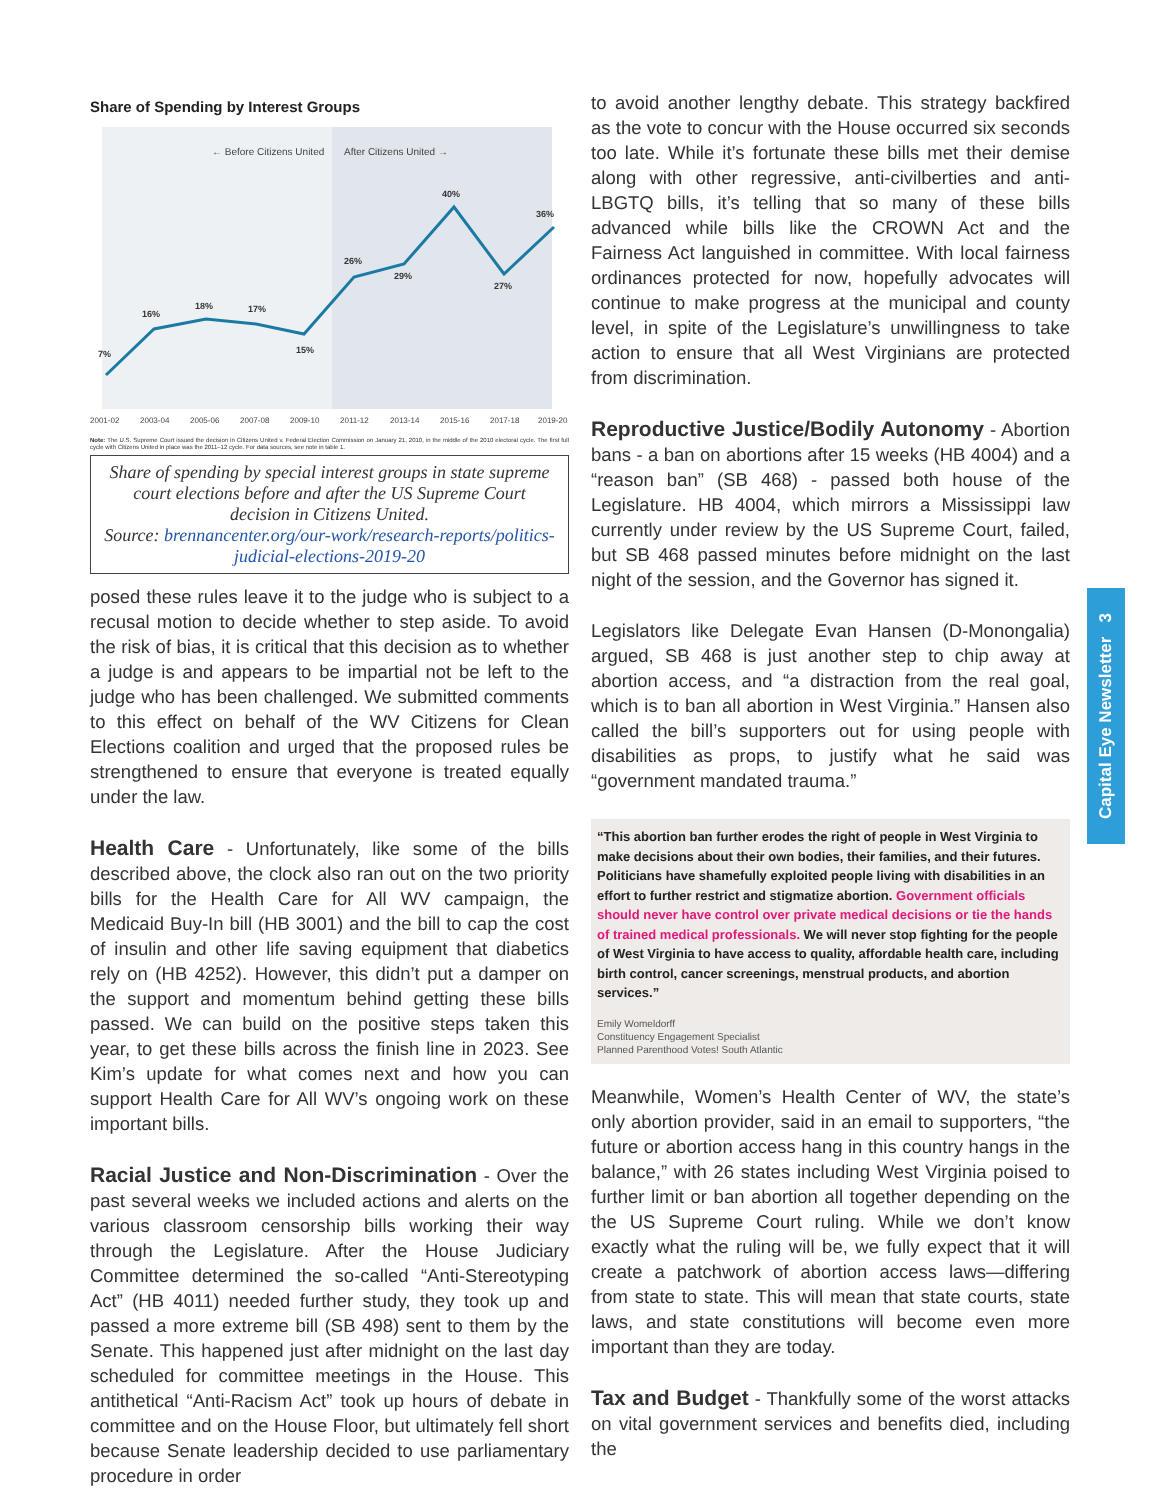Capital Eye Newsletter 3
Share of Spending by Interest Groups
← Before Citizens United
After Citizens United →
7%
16%
18%
17%
15%
26%
29%
40%
27%
36%
2001-02
2003-04
2005-06
2007-08
2009-10
2011-12
2013-14
2015-16
2017-18
2019-20
Note: The U.S. Supreme Court issued the decision in Citizens United v. Federal Election Commission on January 21, 2010, in the middle of the 2010 electoral cycle. The first full cycle with Citizens United in place was the 2011–12 cycle. For data sources, see note in table 1.
Share of spending by special interest groups in state supreme court elections before and after the US Supreme Court decision in Citizens United.
Source: brennancenter.org/our-work/research-reports/politics-judicial-elections-2019-20
posed these rules leave it to the judge who is subject to a recusal motion to decide whether to step aside. To avoid the risk of bias, it is critical that this decision as to whether a judge is and appears to be impartial not be left to the judge who has been challenged. We submitted comments to this effect on behalf of the WV Citizens for Clean Elections coalition and urged that the proposed rules be strengthened to ensure that everyone is treated equally under the law.
Health Care - Unfortunately, like some of the bills described above, the clock also ran out on the two priority bills for the Health Care for All WV campaign, the Medicaid Buy-In bill (HB 3001) and the bill to cap the cost of insulin and other life saving equipment that diabetics rely on (HB 4252). However, this didn’t put a damper on the support and momentum behind getting these bills passed. We can build on the positive steps taken this year, to get these bills across the finish line in 2023. See Kim’s update for what comes next and how you can support Health Care for All WV’s ongoing work on these important bills.
Racial Justice and Non-Discrimination - Over the past several weeks we included actions and alerts on the various classroom censorship bills working their way through the Legislature. After the House Judiciary Committee determined the so-called “Anti-Stereotyping Act” (HB 4011) needed further study, they took up and passed a more extreme bill (SB 498) sent to them by the Senate. This happened just after midnight on the last day scheduled for committee meetings in the House. This antithetical “Anti-Racism Act” took up hours of debate in committee and on the House Floor, but ultimately fell short because Senate leadership decided to use parliamentary procedure in order
to avoid another lengthy debate. This strategy backfired as the vote to concur with the House occurred six seconds too late. While it’s fortunate these bills met their demise along with other regressive, anti-civilberties and anti-LBGTQ bills, it’s telling that so many of these bills advanced while bills like the CROWN Act and the Fairness Act languished in committee. With local fairness ordinances protected for now, hopefully advocates will continue to make progress at the municipal and county level, in spite of the Legislature’s unwillingness to take action to ensure that all West Virginians are protected from discrimination.
Reproductive Justice/Bodily Autonomy - Abortion bans - a ban on abortions after 15 weeks (HB 4004) and a “reason ban” (SB 468) - passed both house of the Legislature. HB 4004, which mirrors a Mississippi law currently under review by the US Supreme Court, failed, but SB 468 passed minutes before midnight on the last night of the session, and the Governor has signed it.
Legislators like Delegate Evan Hansen (D-Monongalia) argued, SB 468 is just another step to chip away at abortion access, and “a distraction from the real goal, which is to ban all abortion in West Virginia.” Hansen also called the bill’s supporters out for using people with disabilities as props, to justify what he said was “government mandated trauma.”
“This abortion ban further erodes the right of people in West Virginia to make decisions about their own bodies, their families, and their futures. Politicians have shamefully exploited people living with disabilities in an effort to further restrict and stigmatize abortion. Government officials should never have control over private medical decisions or tie the hands of trained medical professionals. We will never stop fighting for the people of West Virginia to have access to quality, affordable health care, including birth control, cancer screenings, menstrual products, and abortion services.”
Emily Womeldorff
Constituency Engagement Specialist
Planned Parenthood Votes! South Atlantic
Meanwhile, Women’s Health Center of WV, the state’s only abortion provider, said in an email to supporters, “the future or abortion access hang in this country hangs in the balance,” with 26 states including West Virginia poised to further limit or ban abortion all together depending on the the US Supreme Court ruling. While we don’t know exactly what the ruling will be, we fully expect that it will create a patchwork of abortion access laws—differing from state to state. This will mean that state courts, state laws, and state constitutions will become even more important than they are today.
Tax and Budget - Thankfully some of the worst attacks on vital government services and benefits died, including the